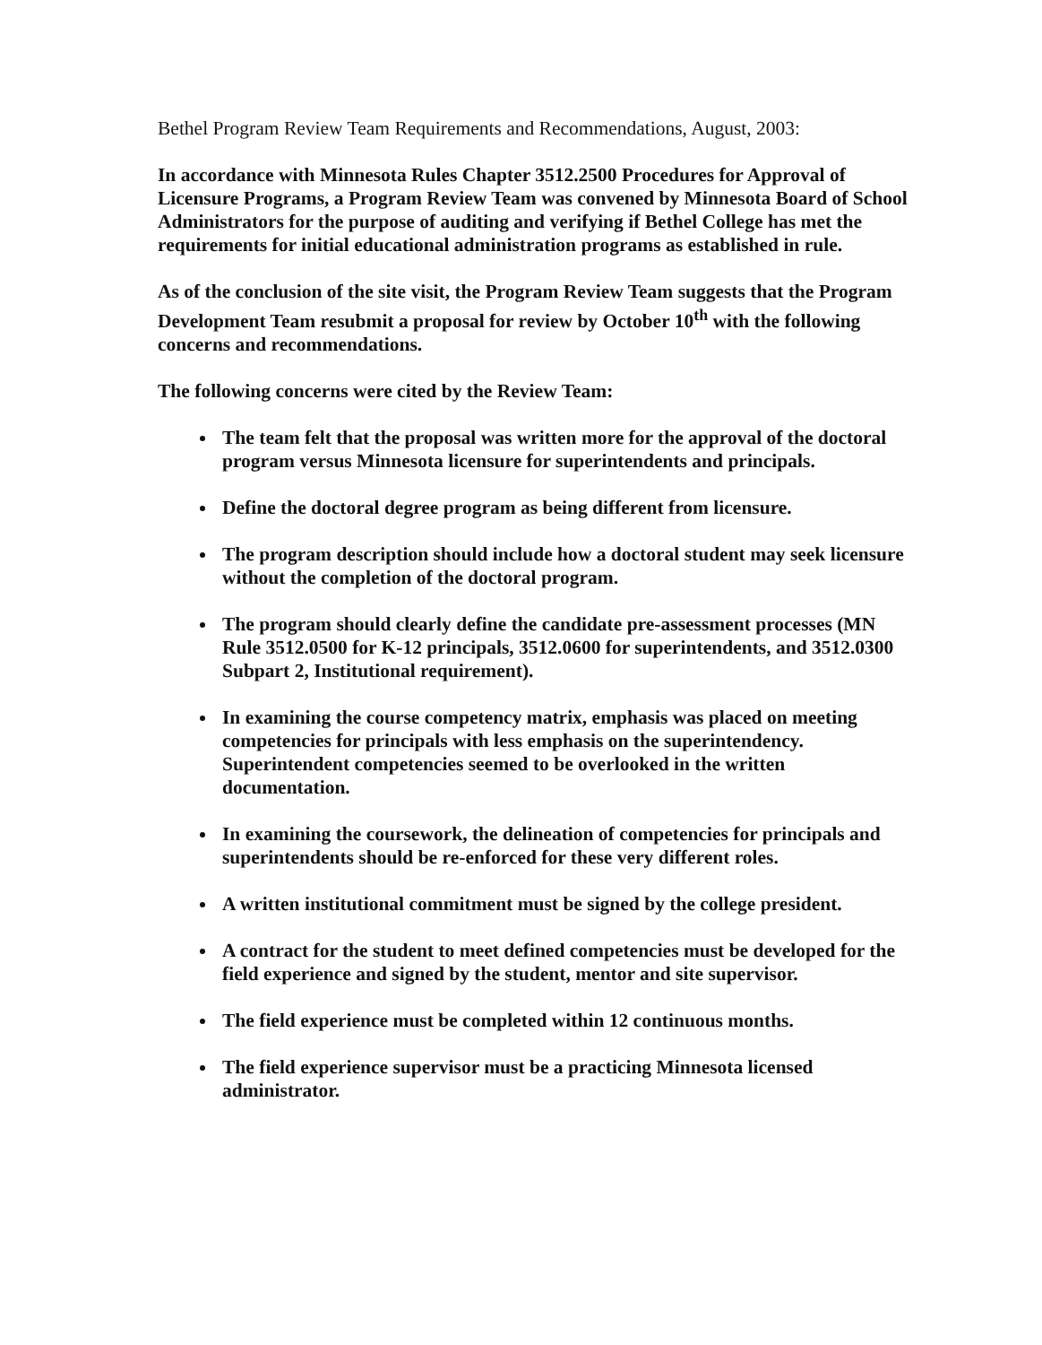Bethel Program Review Team Requirements and Recommendations, August, 2003:
In accordance with Minnesota Rules Chapter 3512.2500 Procedures for Approval of Licensure Programs, a Program Review Team was convened by Minnesota Board of School Administrators for the purpose of auditing and verifying if Bethel College has met the requirements for initial educational administration programs as established in rule.
As of the conclusion of the site visit, the Program Review Team suggests that the Program Development Team resubmit a proposal for review by October 10<sup>th</sup> with the following concerns and recommendations.
The following concerns were cited by the Review Team:
The team felt that the proposal was written more for the approval of the doctoral program versus Minnesota licensure for superintendents and principals.
Define the doctoral degree program as being different from licensure.
The program description should include how a doctoral student may seek licensure without the completion of the doctoral program.
The program should clearly define the candidate pre-assessment processes (MN Rule 3512.0500 for K-12 principals, 3512.0600 for superintendents, and 3512.0300 Subpart 2, Institutional requirement).
In examining the course competency matrix, emphasis was placed on meeting competencies for principals with less emphasis on the superintendency. Superintendent competencies seemed to be overlooked in the written documentation.
In examining the coursework, the delineation of competencies for principals and superintendents should be re-enforced for these very different roles.
A written institutional commitment must be signed by the college president.
A contract for the student to meet defined competencies must be developed for the field experience and signed by the student, mentor and site supervisor.
The field experience must be completed within 12 continuous months.
The field experience supervisor must be a practicing Minnesota licensed administrator.